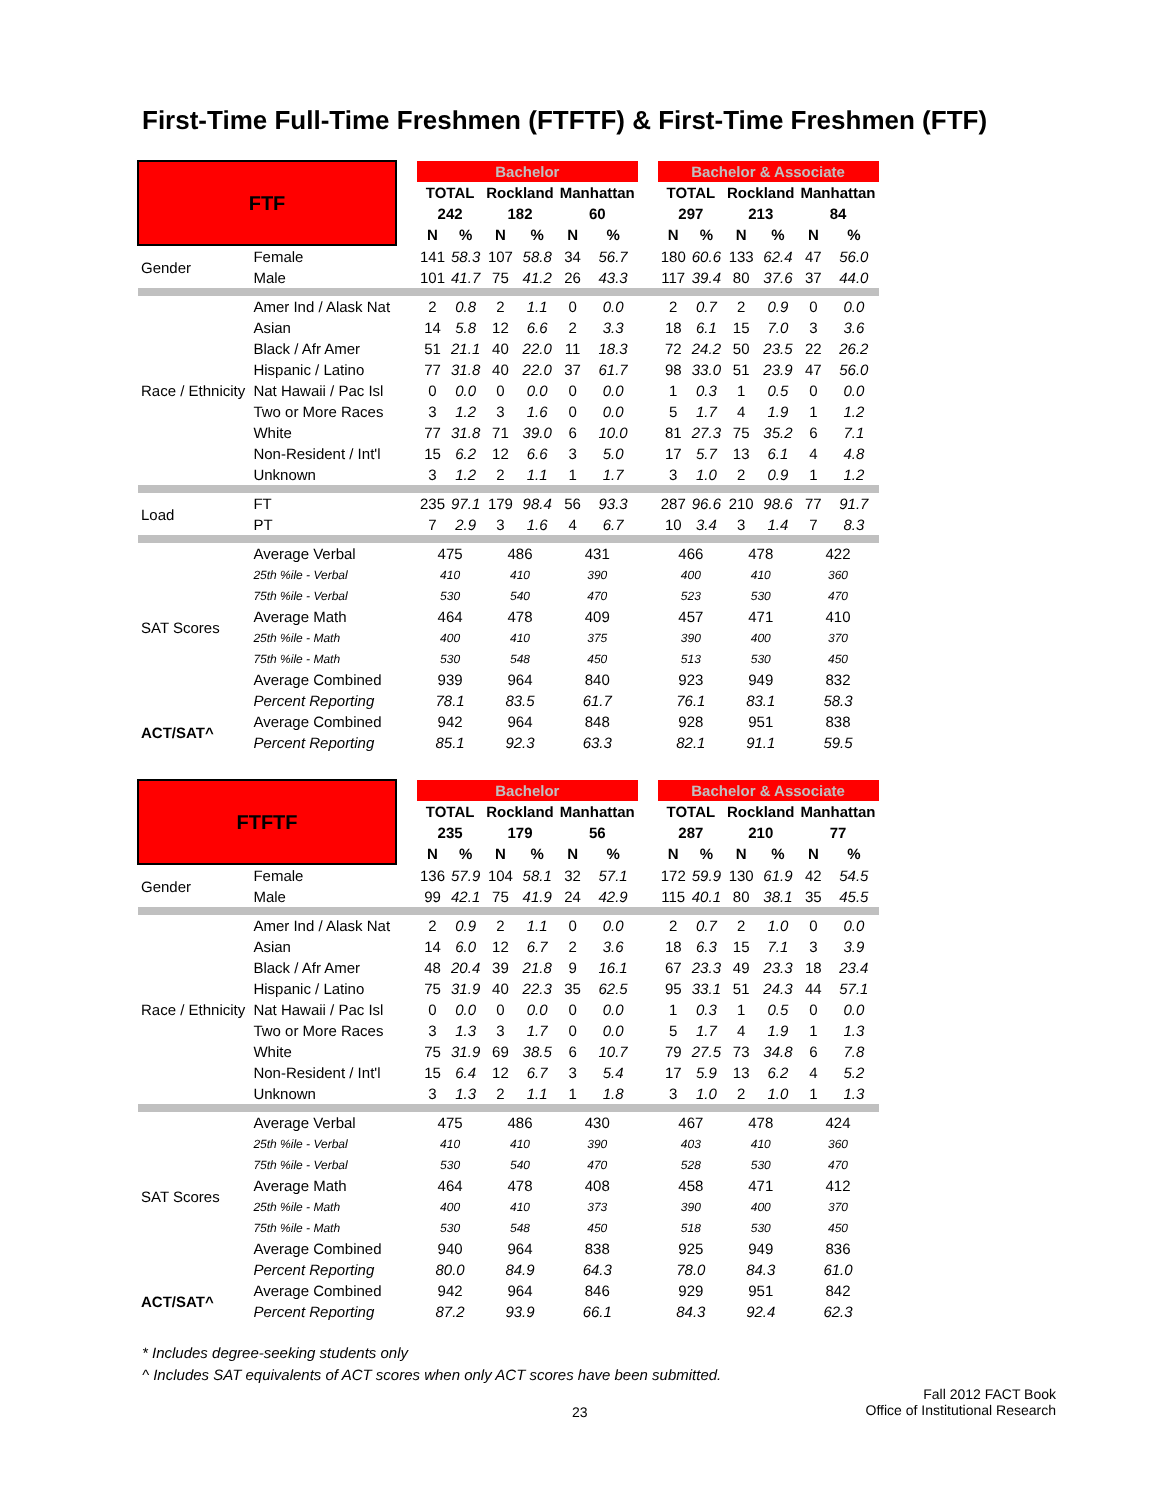First-Time Full-Time Freshmen (FTFTF) & First-Time Freshmen (FTF)
| FTF | | | Bachelor | | | | | | | Bachelor & Associate | | | | | |
| | | | TOTAL | | Rockland | | Manhattan | | | TOTAL | | Rockland | | Manhattan | |
| | | | 242 | | 182 | | 60 | | | 297 | | 213 | | 84 | |
| | | | N | % | N | % | N | % | | N | % | N | % | N | % |
| Gender | Female | | 141 | 58.3 | 107 | 58.8 | 34 | 56.7 | | 180 | 60.6 | 133 | 62.4 | 47 | 56.0 |
| | Male | | 101 | 41.7 | 75 | 41.2 | 26 | 43.3 | | 117 | 39.4 | 80 | 37.6 | 37 | 44.0 |
| Race / Ethnicity | Amer Ind / Alask Nat | | 2 | 0.8 | 2 | 1.1 | 0 | 0.0 | | 2 | 0.7 | 2 | 0.9 | 0 | 0.0 |
| | Asian | | 14 | 5.8 | 12 | 6.6 | 2 | 3.3 | | 18 | 6.1 | 15 | 7.0 | 3 | 3.6 |
| | Black / Afr Amer | | 51 | 21.1 | 40 | 22.0 | 11 | 18.3 | | 72 | 24.2 | 50 | 23.5 | 22 | 26.2 |
| | Hispanic / Latino | | 77 | 31.8 | 40 | 22.0 | 37 | 61.7 | | 98 | 33.0 | 51 | 23.9 | 47 | 56.0 |
| | Nat Hawaii / Pac Isl | | 0 | 0.0 | 0 | 0.0 | 0 | 0.0 | | 1 | 0.3 | 1 | 0.5 | 0 | 0.0 |
| | Two or More Races | | 3 | 1.2 | 3 | 1.6 | 0 | 0.0 | | 5 | 1.7 | 4 | 1.9 | 1 | 1.2 |
| | White | | 77 | 31.8 | 71 | 39.0 | 6 | 10.0 | | 81 | 27.3 | 75 | 35.2 | 6 | 7.1 |
| | Non-Resident / Int'l | | 15 | 6.2 | 12 | 6.6 | 3 | 5.0 | | 17 | 5.7 | 13 | 6.1 | 4 | 4.8 |
| | Unknown | | 3 | 1.2 | 2 | 1.1 | 1 | 1.7 | | 3 | 1.0 | 2 | 0.9 | 1 | 1.2 |
| Load | FT | | 235 | 97.1 | 179 | 98.4 | 56 | 93.3 | | 287 | 96.6 | 210 | 98.6 | 77 | 91.7 |
| | PT | | 7 | 2.9 | 3 | 1.6 | 4 | 6.7 | | 10 | 3.4 | 3 | 1.4 | 7 | 8.3 |
| SAT Scores | Average Verbal | | 475 | | 486 | | 431 | | | 466 | | 478 | | 422 | |
| | 25th %ile - Verbal | | 410 | | 410 | | 390 | | | 400 | | 410 | | 360 | |
| | 75th %ile - Verbal | | 530 | | 540 | | 470 | | | 523 | | 530 | | 470 | |
| | Average Math | | 464 | | 478 | | 409 | | | 457 | | 471 | | 410 | |
| | 25th %ile - Math | | 400 | | 410 | | 375 | | | 390 | | 400 | | 370 | |
| | 75th %ile - Math | | 530 | | 548 | | 450 | | | 513 | | 530 | | 450 | |
| | Average Combined | | 939 | | 964 | | 840 | | | 923 | | 949 | | 832 | |
| | Percent Reporting | | 78.1 | | 83.5 | | 61.7 | | | 76.1 | | 83.1 | | 58.3 | |
| ACT/SAT^ | Average Combined | | 942 | | 964 | | 848 | | | 928 | | 951 | | 838 | |
| | Percent Reporting | | 85.1 | | 92.3 | | 63.3 | | | 82.1 | | 91.1 | | 59.5 | |
| FTFTF | | | Bachelor | | | | | | | Bachelor & Associate | | | | | |
| | | | TOTAL | | Rockland | | Manhattan | | | TOTAL | | Rockland | | Manhattan | |
| | | | 235 | | 179 | | 56 | | | 287 | | 210 | | 77 | |
| | | | N | % | N | % | N | % | | N | % | N | % | N | % |
| Gender | Female | | 136 | 57.9 | 104 | 58.1 | 32 | 57.1 | | 172 | 59.9 | 130 | 61.9 | 42 | 54.5 |
| | Male | | 99 | 42.1 | 75 | 41.9 | 24 | 42.9 | | 115 | 40.1 | 80 | 38.1 | 35 | 45.5 |
| Race / Ethnicity | Amer Ind / Alask Nat | | 2 | 0.9 | 2 | 1.1 | 0 | 0.0 | | 2 | 0.7 | 2 | 1.0 | 0 | 0.0 |
| | Asian | | 14 | 6.0 | 12 | 6.7 | 2 | 3.6 | | 18 | 6.3 | 15 | 7.1 | 3 | 3.9 |
| | Black / Afr Amer | | 48 | 20.4 | 39 | 21.8 | 9 | 16.1 | | 67 | 23.3 | 49 | 23.3 | 18 | 23.4 |
| | Hispanic / Latino | | 75 | 31.9 | 40 | 22.3 | 35 | 62.5 | | 95 | 33.1 | 51 | 24.3 | 44 | 57.1 |
| | Nat Hawaii / Pac Isl | | 0 | 0.0 | 0 | 0.0 | 0 | 0.0 | | 1 | 0.3 | 1 | 0.5 | 0 | 0.0 |
| | Two or More Races | | 3 | 1.3 | 3 | 1.7 | 0 | 0.0 | | 5 | 1.7 | 4 | 1.9 | 1 | 1.3 |
| | White | | 75 | 31.9 | 69 | 38.5 | 6 | 10.7 | | 79 | 27.5 | 73 | 34.8 | 6 | 7.8 |
| | Non-Resident / Int'l | | 15 | 6.4 | 12 | 6.7 | 3 | 5.4 | | 17 | 5.9 | 13 | 6.2 | 4 | 5.2 |
| | Unknown | | 3 | 1.3 | 2 | 1.1 | 1 | 1.8 | | 3 | 1.0 | 2 | 1.0 | 1 | 1.3 |
| SAT Scores | Average Verbal | | 475 | | 486 | | 430 | | | 467 | | 478 | | 424 | |
| | 25th %ile - Verbal | | 410 | | 410 | | 390 | | | 403 | | 410 | | 360 | |
| | 75th %ile - Verbal | | 530 | | 540 | | 470 | | | 528 | | 530 | | 470 | |
| | Average Math | | 464 | | 478 | | 408 | | | 458 | | 471 | | 412 | |
| | 25th %ile - Math | | 400 | | 410 | | 373 | | | 390 | | 400 | | 370 | |
| | 75th %ile - Math | | 530 | | 548 | | 450 | | | 518 | | 530 | | 450 | |
| | Average Combined | | 940 | | 964 | | 838 | | | 925 | | 949 | | 836 | |
| | Percent Reporting | | 80.0 | | 84.9 | | 64.3 | | | 78.0 | | 84.3 | | 61.0 | |
| ACT/SAT^ | Average Combined | | 942 | | 964 | | 846 | | | 929 | | 951 | | 842 | |
| | Percent Reporting | | 87.2 | | 93.9 | | 66.1 | | | 84.3 | | 92.4 | | 62.3 | |
* Includes degree-seeking students only
^ Includes SAT equivalents of ACT scores when only ACT scores have been submitted.
23
Fall 2012 FACT Book
Office of Institutional Research